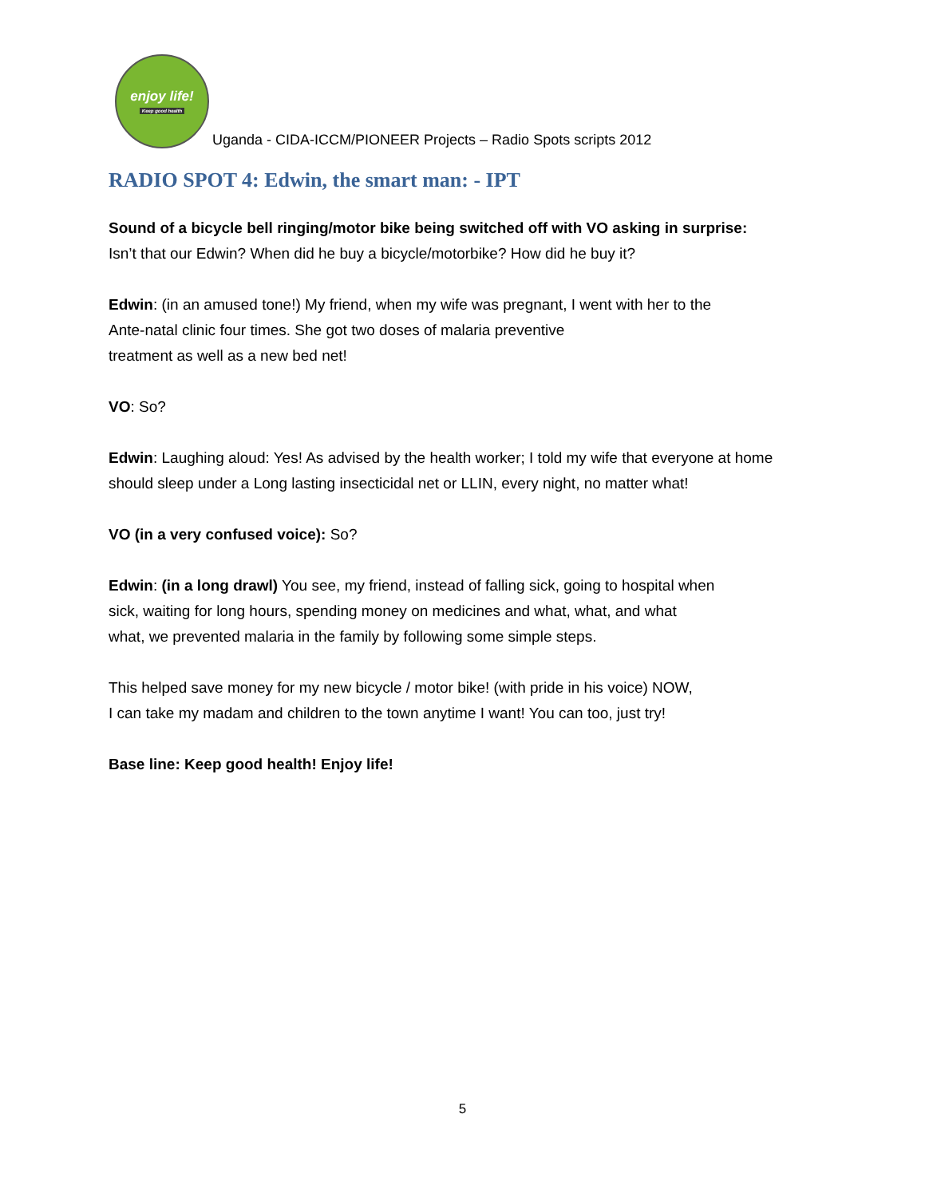enjoy life!
Keep good health
Uganda - CIDA-ICCM/PIONEER Projects – Radio Spots scripts 2012
RADIO SPOT 4: Edwin, the smart man: - IPT
Sound of a bicycle bell ringing/motor bike being switched off with VO asking in surprise:
Isn’t that our Edwin? When did he buy a bicycle/motorbike? How did he buy it?
Edwin: (in an amused tone!) My friend, when my wife was pregnant, I went with her to the
Ante-natal clinic four times. She got two doses of malaria preventive
treatment as well as a new bed net!
VO: So?
Edwin: Laughing aloud: Yes! As advised by the health worker; I told my wife that everyone at home should sleep under a Long lasting insecticidal net or LLIN, every night, no matter what!
VO (in a very confused voice): So?
Edwin: (in a long drawl) You see, my friend, instead of falling sick, going to hospital when
sick, waiting for long hours, spending money on medicines and what, what, and what
what, we prevented malaria in the family by following some simple steps.
This helped save money for my new bicycle / motor bike! (with pride in his voice) NOW,
I can take my madam and children to the town anytime I want! You can too, just try!
Base line: Keep good health! Enjoy life!
5